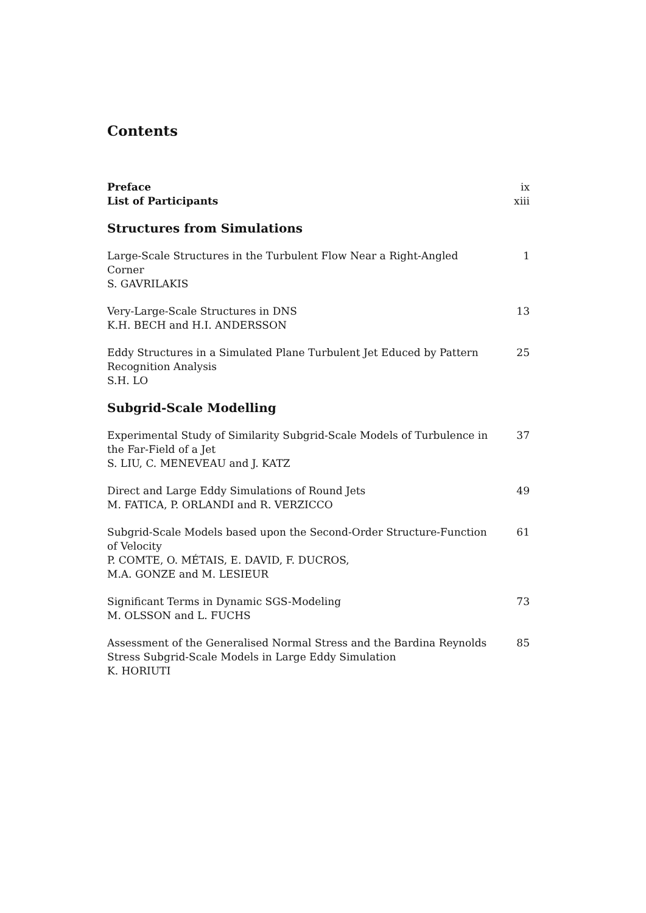Contents
Preface ix
List of Participants xiii
Structures from Simulations
Large-Scale Structures in the Turbulent Flow Near a Right-Angled Corner
S. GAVRILAKIS
1
Very-Large-Scale Structures in DNS
K.H. BECH and H.I. ANDERSSON
13
Eddy Structures in a Simulated Plane Turbulent Jet Educed by Pattern Recognition Analysis
S.H. LO
25
Subgrid-Scale Modelling
Experimental Study of Similarity Subgrid-Scale Models of Turbulence in the Far-Field of a Jet
S. LIU, C. MENEVEAU and J. KATZ
37
Direct and Large Eddy Simulations of Round Jets
M. FATICA, P. ORLANDI and R. VERZICCO
49
Subgrid-Scale Models based upon the Second-Order Structure-Function of Velocity
P. COMTE, O. MÉTAIS, E. DAVID, F. DUCROS,
M.A. GONZE and M. LESIEUR
61
Significant Terms in Dynamic SGS-Modeling
M. OLSSON and L. FUCHS
73
Assessment of the Generalised Normal Stress and the Bardina Reynolds Stress Subgrid-Scale Models in Large Eddy Simulation
K. HORIUTI
85